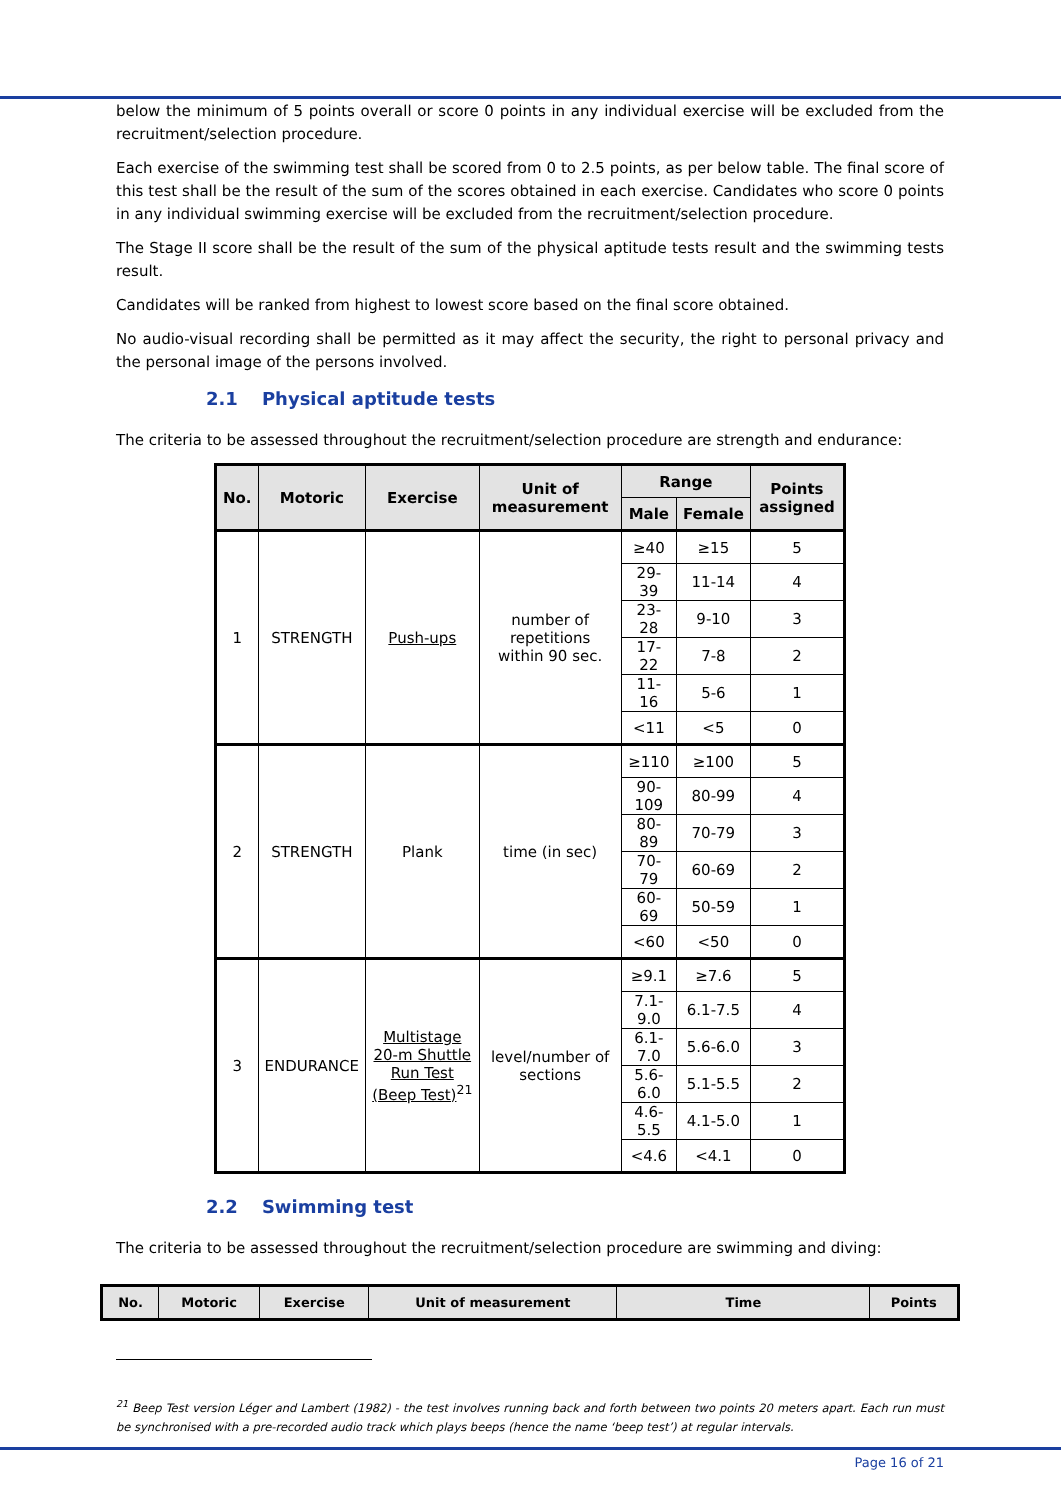below the minimum of 5 points overall or score 0 points in any individual exercise will be excluded from the recruitment/selection procedure.
Each exercise of the swimming test shall be scored from 0 to 2.5 points, as per below table. The final score of this test shall be the result of the sum of the scores obtained in each exercise. Candidates who score 0 points in any individual swimming exercise will be excluded from the recruitment/selection procedure.
The Stage II score shall be the result of the sum of the physical aptitude tests result and the swimming tests result.
Candidates will be ranked from highest to lowest score based on the final score obtained.
No audio-visual recording shall be permitted as it may affect the security, the right to personal privacy and the personal image of the persons involved.
2.1 Physical aptitude tests
The criteria to be assessed throughout the recruitment/selection procedure are strength and endurance:
| No. | Motoric | Exercise | Unit of measurement | Range | | Points assigned |
| --- | --- | --- | --- | --- | --- | --- |
| | | | | Male | Female | |
| 1 | STRENGTH | Push-ups | number of repetitions within 90 sec. | ≥40 | ≥15 | 5 |
| | | | | 29-39 | 11-14 | 4 |
| | | | | 23-28 | 9-10 | 3 |
| | | | | 17-22 | 7-8 | 2 |
| | | | | 11-16 | 5-6 | 1 |
| | | | | <11 | <5 | 0 |
| 2 | STRENGTH | Plank | time (in sec) | ≥110 | ≥100 | 5 |
| | | | | 90-109 | 80-99 | 4 |
| | | | | 80-89 | 70-79 | 3 |
| | | | | 70-79 | 60-69 | 2 |
| | | | | 60-69 | 50-59 | 1 |
| | | | | <60 | <50 | 0 |
| 3 | ENDURANCE | Multistage 20-m Shuttle Run Test (Beep Test)<sup>21</sup> | level/number of sections | ≥9.1 | ≥7.6 | 5 |
| | | | | 7.1-9.0 | 6.1-7.5 | 4 |
| | | | | 6.1-7.0 | 5.6-6.0 | 3 |
| | | | | 5.6-6.0 | 5.1-5.5 | 2 |
| | | | | 4.6-5.5 | 4.1-5.0 | 1 |
| | | | | <4.6 | <4.1 | 0 |
2.2 Swimming test
The criteria to be assessed throughout the recruitment/selection procedure are swimming and diving:
| No. | Motoric | Exercise | Unit of measurement | Time | Points |
| --- | --- | --- | --- | --- | --- |
<sup>21</sup> Beep Test version Léger and Lambert (1982) - the test involves running back and forth between two points 20 meters apart. Each run must be synchronised with a pre-recorded audio track which plays beeps (hence the name ‘beep test’) at regular intervals.
Page 16 of 21